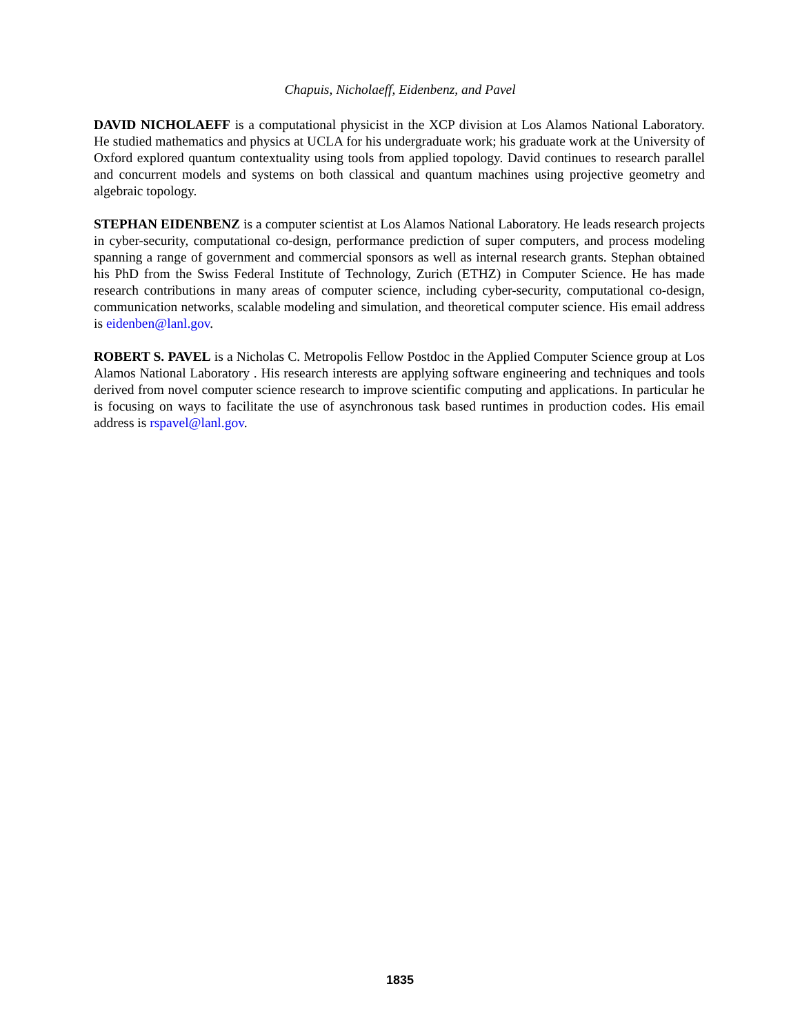Chapuis, Nicholaeff, Eidenbenz, and Pavel
DAVID NICHOLAEFF is a computational physicist in the XCP division at Los Alamos National Laboratory. He studied mathematics and physics at UCLA for his undergraduate work; his graduate work at the University of Oxford explored quantum contextuality using tools from applied topology. David continues to research parallel and concurrent models and systems on both classical and quantum machines using projective geometry and algebraic topology.
STEPHAN EIDENBENZ is a computer scientist at Los Alamos National Laboratory. He leads research projects in cyber-security, computational co-design, performance prediction of super computers, and process modeling spanning a range of government and commercial sponsors as well as internal research grants. Stephan obtained his PhD from the Swiss Federal Institute of Technology, Zurich (ETHZ) in Computer Science. He has made research contributions in many areas of computer science, including cyber-security, computational co-design, communication networks, scalable modeling and simulation, and theoretical computer science. His email address is eidenben@lanl.gov.
ROBERT S. PAVEL is a Nicholas C. Metropolis Fellow Postdoc in the Applied Computer Science group at Los Alamos National Laboratory . His research interests are applying software engineering and techniques and tools derived from novel computer science research to improve scientific computing and applications. In particular he is focusing on ways to facilitate the use of asynchronous task based runtimes in production codes. His email address is rspavel@lanl.gov.
1835